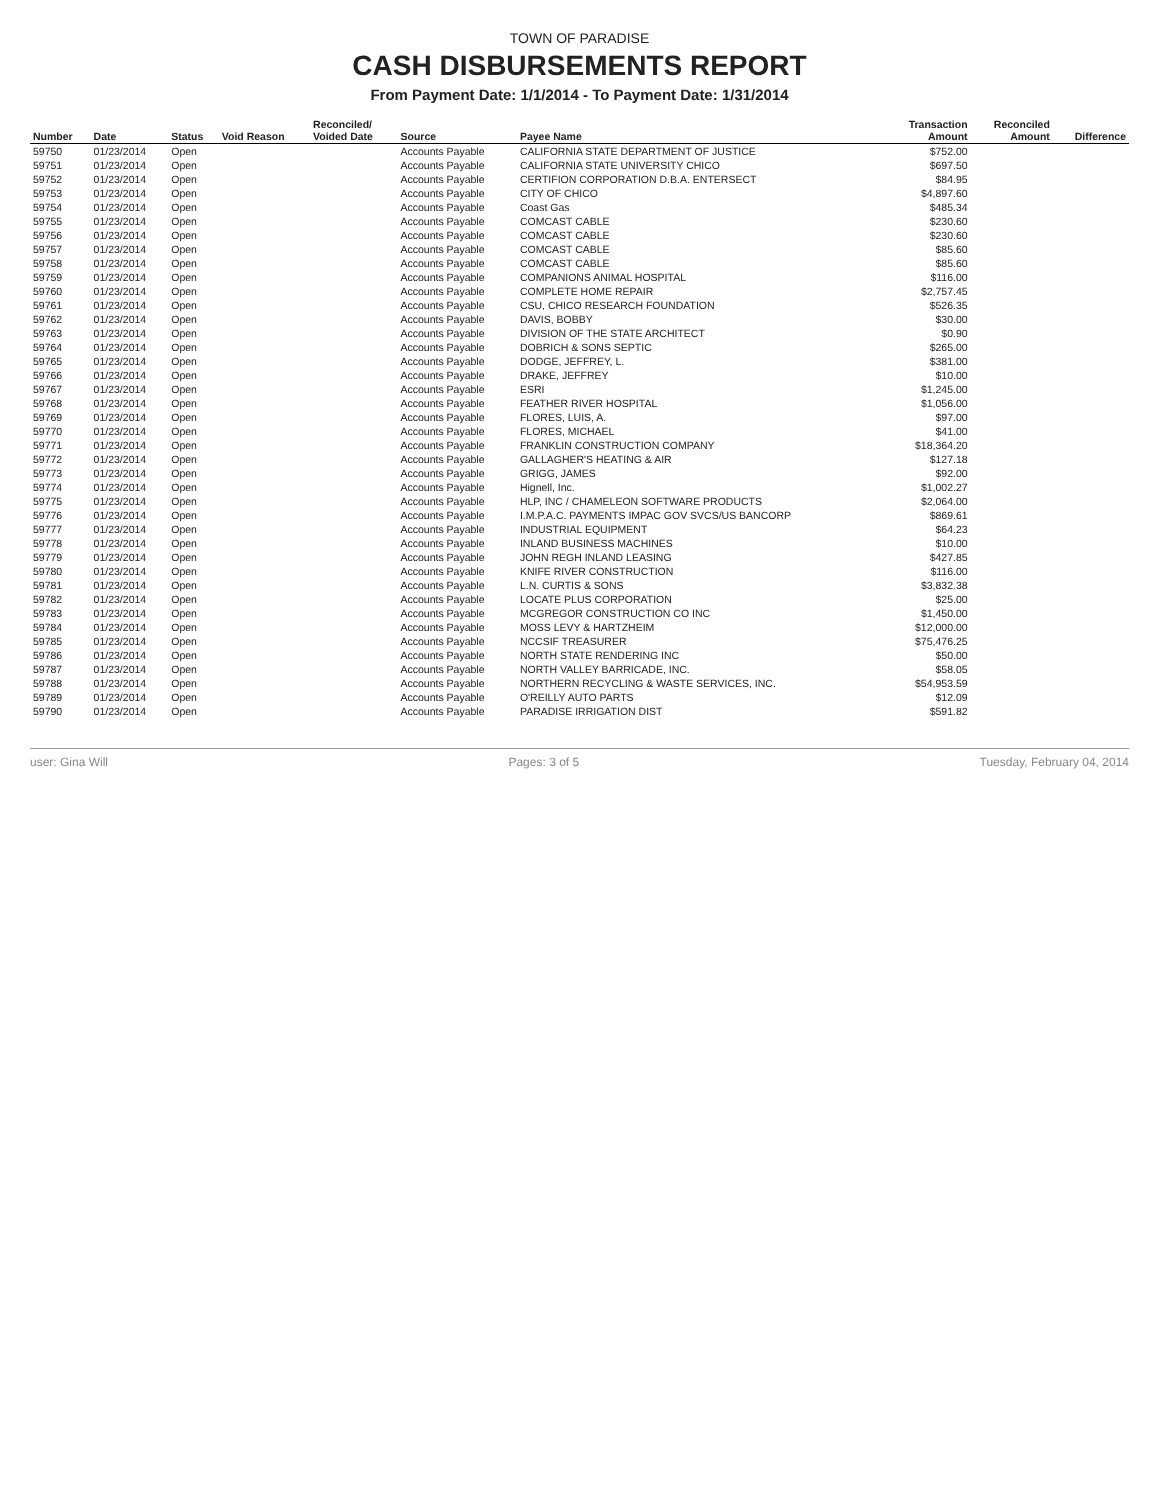TOWN OF PARADISE
CASH DISBURSEMENTS REPORT
From Payment Date: 1/1/2014 - To Payment Date: 1/31/2014
| Number | Date | Status | Void Reason | Reconciled/ Voided Date | Source | Payee Name | Transaction Amount | Reconciled Amount | Difference |
| --- | --- | --- | --- | --- | --- | --- | --- | --- | --- |
| 59750 | 01/23/2014 | Open | | | Accounts Payable | CALIFORNIA STATE DEPARTMENT OF JUSTICE | $752.00 | | |
| 59751 | 01/23/2014 | Open | | | Accounts Payable | CALIFORNIA STATE UNIVERSITY CHICO | $697.50 | | |
| 59752 | 01/23/2014 | Open | | | Accounts Payable | CERTIFION CORPORATION D.B.A. ENTERSECT | $84.95 | | |
| 59753 | 01/23/2014 | Open | | | Accounts Payable | CITY OF CHICO | $4,897.60 | | |
| 59754 | 01/23/2014 | Open | | | Accounts Payable | Coast Gas | $485.34 | | |
| 59755 | 01/23/2014 | Open | | | Accounts Payable | COMCAST CABLE | $230.60 | | |
| 59756 | 01/23/2014 | Open | | | Accounts Payable | COMCAST CABLE | $230.60 | | |
| 59757 | 01/23/2014 | Open | | | Accounts Payable | COMCAST CABLE | $85.60 | | |
| 59758 | 01/23/2014 | Open | | | Accounts Payable | COMCAST CABLE | $85.60 | | |
| 59759 | 01/23/2014 | Open | | | Accounts Payable | COMPANIONS ANIMAL HOSPITAL | $116.00 | | |
| 59760 | 01/23/2014 | Open | | | Accounts Payable | COMPLETE HOME REPAIR | $2,757.45 | | |
| 59761 | 01/23/2014 | Open | | | Accounts Payable | CSU, CHICO RESEARCH FOUNDATION | $526.35 | | |
| 59762 | 01/23/2014 | Open | | | Accounts Payable | DAVIS, BOBBY | $30.00 | | |
| 59763 | 01/23/2014 | Open | | | Accounts Payable | DIVISION OF THE STATE ARCHITECT | $0.90 | | |
| 59764 | 01/23/2014 | Open | | | Accounts Payable | DOBRICH & SONS SEPTIC | $265.00 | | |
| 59765 | 01/23/2014 | Open | | | Accounts Payable | DODGE, JEFFREY, L. | $381.00 | | |
| 59766 | 01/23/2014 | Open | | | Accounts Payable | DRAKE, JEFFREY | $10.00 | | |
| 59767 | 01/23/2014 | Open | | | Accounts Payable | ESRI | $1,245.00 | | |
| 59768 | 01/23/2014 | Open | | | Accounts Payable | FEATHER RIVER HOSPITAL | $1,056.00 | | |
| 59769 | 01/23/2014 | Open | | | Accounts Payable | FLORES, LUIS, A. | $97.00 | | |
| 59770 | 01/23/2014 | Open | | | Accounts Payable | FLORES, MICHAEL | $41.00 | | |
| 59771 | 01/23/2014 | Open | | | Accounts Payable | FRANKLIN CONSTRUCTION COMPANY | $18,364.20 | | |
| 59772 | 01/23/2014 | Open | | | Accounts Payable | GALLAGHER'S HEATING & AIR | $127.18 | | |
| 59773 | 01/23/2014 | Open | | | Accounts Payable | GRIGG, JAMES | $92.00 | | |
| 59774 | 01/23/2014 | Open | | | Accounts Payable | Hignell, Inc. | $1,002.27 | | |
| 59775 | 01/23/2014 | Open | | | Accounts Payable | HLP, INC / CHAMELEON SOFTWARE PRODUCTS | $2,064.00 | | |
| 59776 | 01/23/2014 | Open | | | Accounts Payable | I.M.P.A.C. PAYMENTS IMPAC GOV SVCS/US BANCORP | $869.61 | | |
| 59777 | 01/23/2014 | Open | | | Accounts Payable | INDUSTRIAL EQUIPMENT | $64.23 | | |
| 59778 | 01/23/2014 | Open | | | Accounts Payable | INLAND BUSINESS MACHINES | $10.00 | | |
| 59779 | 01/23/2014 | Open | | | Accounts Payable | JOHN REGH INLAND LEASING | $427.85 | | |
| 59780 | 01/23/2014 | Open | | | Accounts Payable | KNIFE RIVER CONSTRUCTION | $116.00 | | |
| 59781 | 01/23/2014 | Open | | | Accounts Payable | L.N. CURTIS & SONS | $3,832.38 | | |
| 59782 | 01/23/2014 | Open | | | Accounts Payable | LOCATE PLUS CORPORATION | $25.00 | | |
| 59783 | 01/23/2014 | Open | | | Accounts Payable | MCGREGOR CONSTRUCTION CO INC | $1,450.00 | | |
| 59784 | 01/23/2014 | Open | | | Accounts Payable | MOSS LEVY & HARTZHEIM | $12,000.00 | | |
| 59785 | 01/23/2014 | Open | | | Accounts Payable | NCCSIF TREASURER | $75,476.25 | | |
| 59786 | 01/23/2014 | Open | | | Accounts Payable | NORTH STATE RENDERING INC | $50.00 | | |
| 59787 | 01/23/2014 | Open | | | Accounts Payable | NORTH VALLEY BARRICADE, INC. | $58.05 | | |
| 59788 | 01/23/2014 | Open | | | Accounts Payable | NORTHERN RECYCLING & WASTE SERVICES, INC. | $54,953.59 | | |
| 59789 | 01/23/2014 | Open | | | Accounts Payable | O'REILLY AUTO PARTS | $12.09 | | |
| 59790 | 01/23/2014 | Open | | | Accounts Payable | PARADISE IRRIGATION DIST | $591.82 | | |
user: Gina Will Pages: 3 of 5 Tuesday, February 04, 2014